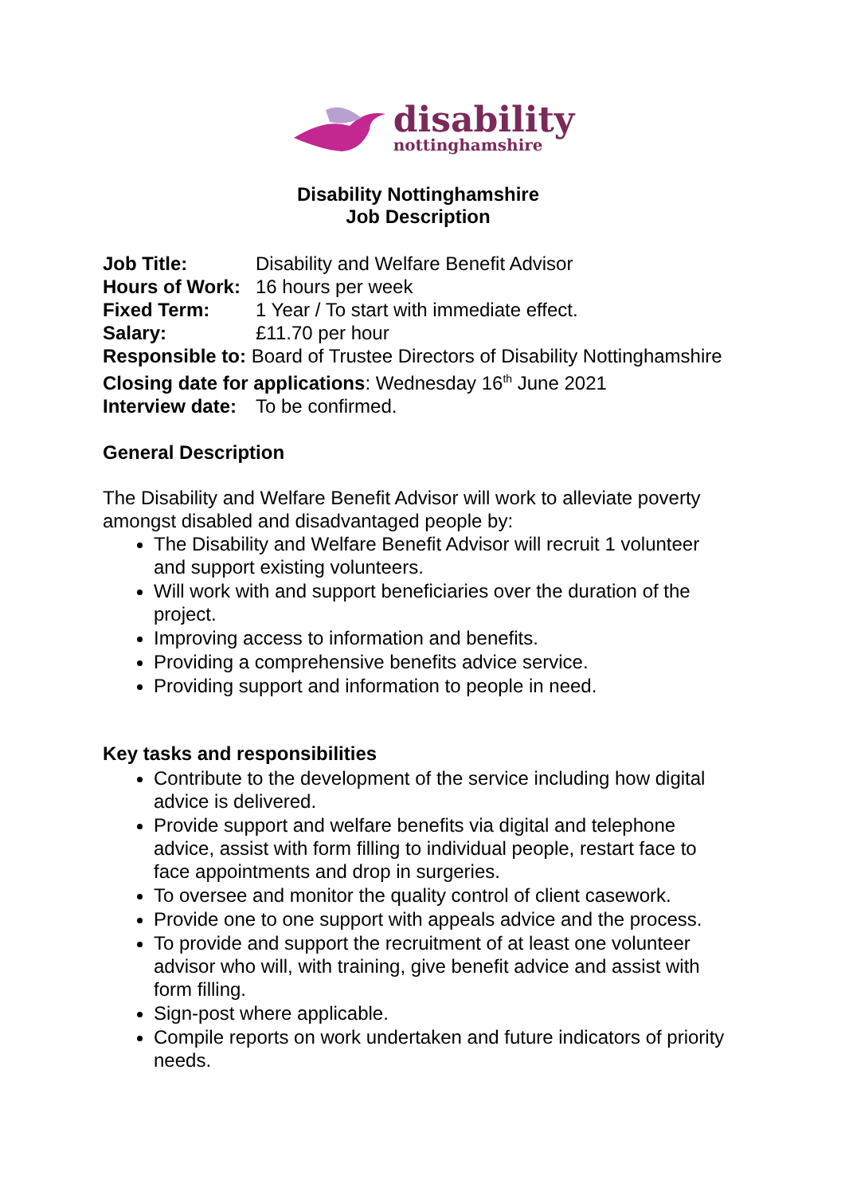disability
nottinghamshire
Disability Nottinghamshire
Job Description
Job Title: Disability and Welfare Benefit Advisor
Hours of Work: 16 hours per week
Fixed Term: 1 Year / To start with immediate effect.
Salary: £11.70 per hour
Responsible to: Board of Trustee Directors of Disability Nottinghamshire
Closing date for applications: Wednesday 16<sup>th</sup> June 2021
Interview date: To be confirmed.
General Description
The Disability and Welfare Benefit Advisor will work to alleviate poverty amongst disabled and disadvantaged people by:
The Disability and Welfare Benefit Advisor will recruit 1 volunteer and support existing volunteers.
Will work with and support beneficiaries over the duration of the project.
Improving access to information and benefits.
Providing a comprehensive benefits advice service.
Providing support and information to people in need.
Key tasks and responsibilities
Contribute to the development of the service including how digital advice is delivered.
Provide support and welfare benefits via digital and telephone advice, assist with form filling to individual people, restart face to face appointments and drop in surgeries.
To oversee and monitor the quality control of client casework.
Provide one to one support with appeals advice and the process.
To provide and support the recruitment of at least one volunteer advisor who will, with training, give benefit advice and assist with form filling.
Sign-post where applicable.
Compile reports on work undertaken and future indicators of priority needs.